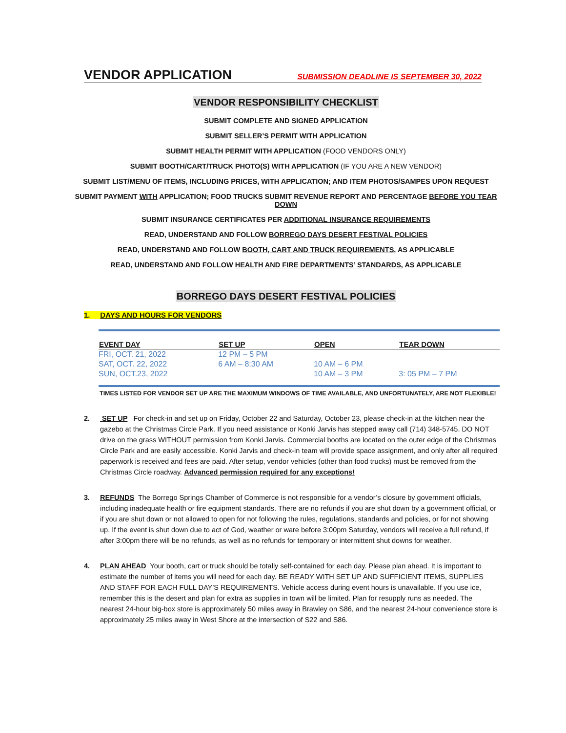VENDOR APPLICATION
SUBMISSION DEADLINE IS SEPTEMBER 30, 2022
VENDOR RESPONSIBILITY CHECKLIST
SUBMIT COMPLETE AND SIGNED APPLICATION
SUBMIT SELLER’S PERMIT WITH APPLICATION
SUBMIT HEALTH PERMIT WITH APPLICATION (FOOD VENDORS ONLY)
SUBMIT BOOTH/CART/TRUCK PHOTO(S) WITH APPLICATION (IF YOU ARE A NEW VENDOR)
SUBMIT LIST/MENU OF ITEMS, INCLUDING PRICES, WITH APPLICATION; AND ITEM PHOTOS/SAMPES UPON REQUEST
SUBMIT PAYMENT WITH APPLICATION; FOOD TRUCKS SUBMIT REVENUE REPORT AND PERCENTAGE BEFORE YOU TEAR DOWN
SUBMIT INSURANCE CERTIFICATES PER ADDITIONAL INSURANCE REQUIREMENTS
READ, UNDERSTAND AND FOLLOW BORREGO DAYS DESERT FESTIVAL POLICIES
READ, UNDERSTAND AND FOLLOW BOOTH, CART AND TRUCK REQUIREMENTS, AS APPLICABLE
READ, UNDERSTAND AND FOLLOW HEALTH AND FIRE DEPARTMENTS’ STANDARDS, AS APPLICABLE
BORREGO DAYS DESERT FESTIVAL POLICIES
1. DAYS AND HOURS FOR VENDORS
| EVENT DAY | SET UP | OPEN | TEAR DOWN |
| --- | --- | --- | --- |
| FRI, OCT. 21, 2022 | 12 PM – 5 PM | | |
| SAT, OCT. 22, 2022 | 6 AM – 8:30 AM | 10 AM – 6 PM | |
| SUN, OCT.23, 2022 | | 10 AM – 3 PM | 3: 05 PM – 7 PM |
TIMES LISTED FOR VENDOR SET UP ARE THE MAXIMUM WINDOWS OF TIME AVAILABLE, AND UNFORTUNATELY, ARE NOT FLEXIBLE!
2. SET UP For check-in and set up on Friday, October 22 and Saturday, October 23, please check-in at the kitchen near the gazebo at the Christmas Circle Park. If you need assistance or Konki Jarvis has stepped away call (714) 348-5745. DO NOT drive on the grass WITHOUT permission from Konki Jarvis. Commercial booths are located on the outer edge of the Christmas Circle Park and are easily accessible. Konki Jarvis and check-in team will provide space assignment, and only after all required paperwork is received and fees are paid. After setup, vendor vehicles (other than food trucks) must be removed from the Christmas Circle roadway. Advanced permission required for any exceptions!
3. REFUNDS The Borrego Springs Chamber of Commerce is not responsible for a vendor’s closure by government officials, including inadequate health or fire equipment standards. There are no refunds if you are shut down by a government official, or if you are shut down or not allowed to open for not following the rules, regulations, standards and policies, or for not showing up. If the event is shut down due to act of God, weather or ware before 3:00pm Saturday, vendors will receive a full refund, if after 3:00pm there will be no refunds, as well as no refunds for temporary or intermittent shut downs for weather.
4. PLAN AHEAD Your booth, cart or truck should be totally self-contained for each day. Please plan ahead. It is important to estimate the number of items you will need for each day. BE READY WITH SET UP AND SUFFICIENT ITEMS, SUPPLIES AND STAFF FOR EACH FULL DAY’S REQUIREMENTS. Vehicle access during event hours is unavailable. If you use ice, remember this is the desert and plan for extra as supplies in town will be limited. Plan for resupply runs as needed. The nearest 24-hour big-box store is approximately 50 miles away in Brawley on S86, and the nearest 24-hour convenience store is approximately 25 miles away in West Shore at the intersection of S22 and S86.